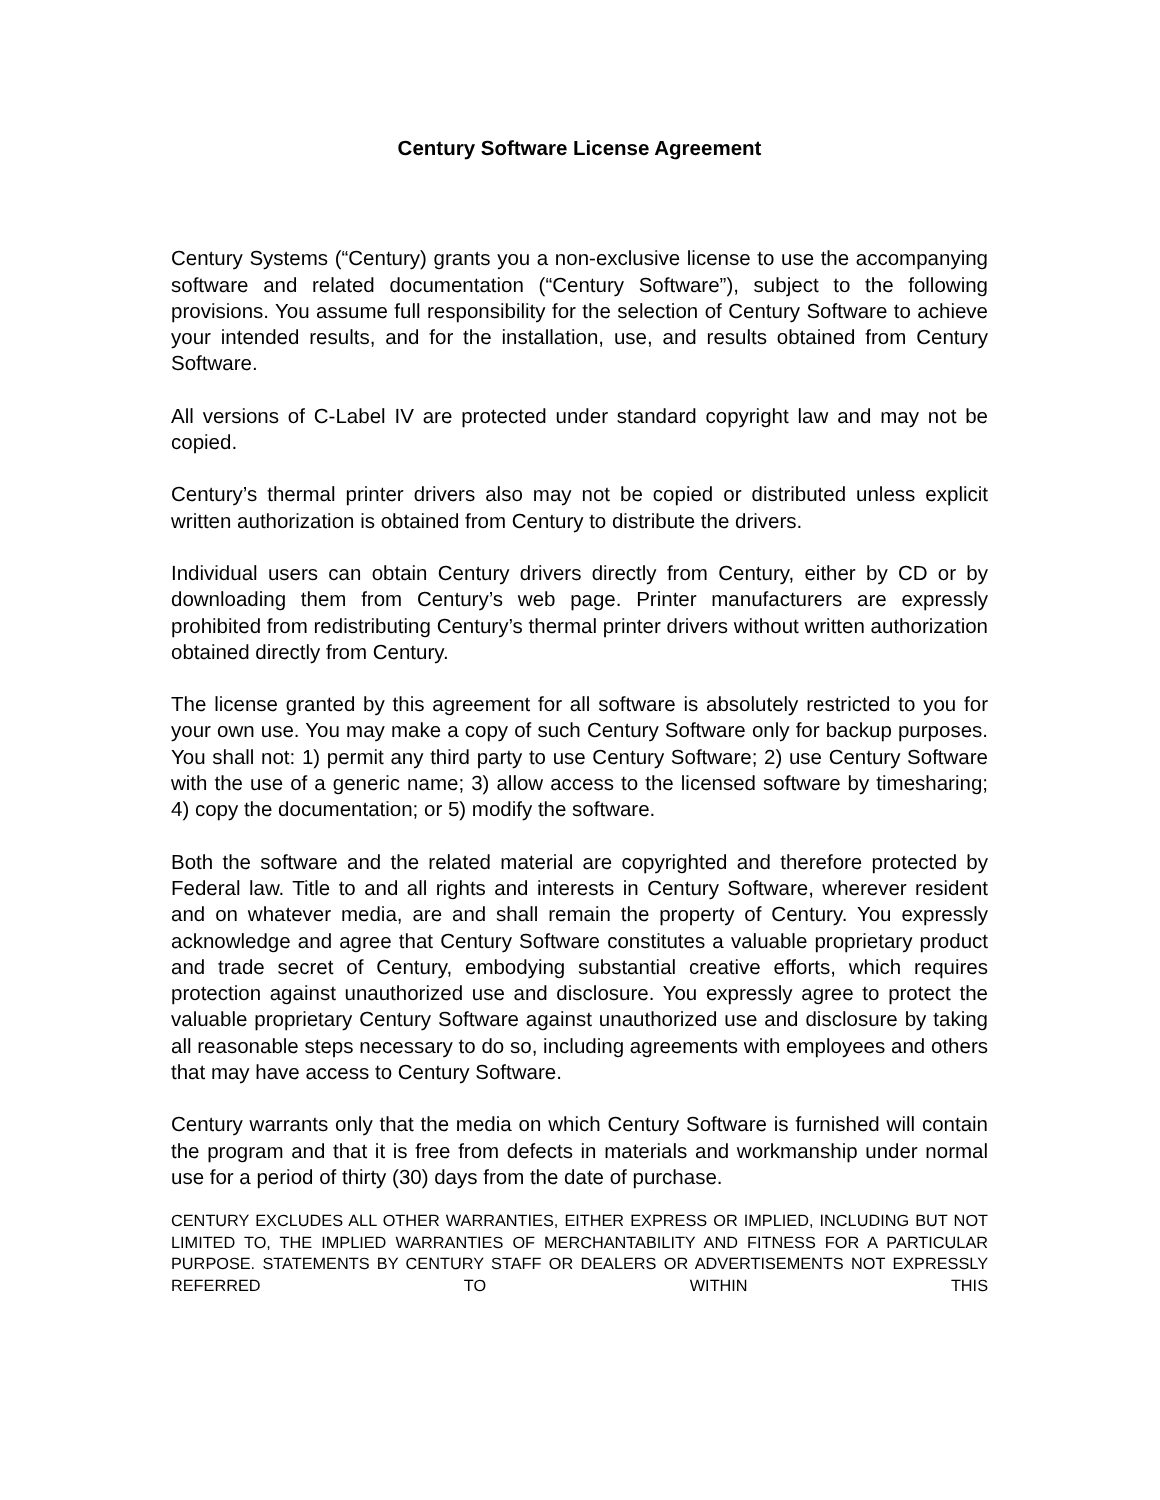Century Software License Agreement
Century Systems (“Century) grants you a non-exclusive license to use the accompanying software and related documentation (“Century Software”), subject to the following provisions. You assume full responsibility for the selection of Century Software to achieve your intended results, and for the installation, use, and results obtained from Century Software.
All versions of C-Label IV are protected under standard copyright law and may not be copied.
Century’s thermal printer drivers also may not be copied or distributed unless explicit written authorization is obtained from Century to distribute the drivers.
Individual users can obtain Century drivers directly from Century, either by CD or by downloading them from Century’s web page. Printer manufacturers are expressly prohibited from redistributing Century’s thermal printer drivers without written authorization obtained directly from Century.
The license granted by this agreement for all software is absolutely restricted to you for your own use. You may make a copy of such Century Software only for backup purposes. You shall not: 1) permit any third party to use Century Software; 2) use Century Software with the use of a generic name; 3) allow access to the licensed software by timesharing; 4) copy the documentation; or 5) modify the software.
Both the software and the related material are copyrighted and therefore protected by Federal law. Title to and all rights and interests in Century Software, wherever resident and on whatever media, are and shall remain the property of Century. You expressly acknowledge and agree that Century Software constitutes a valuable proprietary product and trade secret of Century, embodying substantial creative efforts, which requires protection against unauthorized use and disclosure. You expressly agree to protect the valuable proprietary Century Software against unauthorized use and disclosure by taking all reasonable steps necessary to do so, including agreements with employees and others that may have access to Century Software.
Century warrants only that the media on which Century Software is furnished will contain the program and that it is free from defects in materials and workmanship under normal use for a period of thirty (30) days from the date of purchase.
CENTURY EXCLUDES ALL OTHER WARRANTIES, EITHER EXPRESS OR IMPLIED, INCLUDING BUT NOT LIMITED TO, THE IMPLIED WARRANTIES OF MERCHANTABILITY AND FITNESS FOR A PARTICULAR PURPOSE. STATEMENTS BY CENTURY STAFF OR DEALERS OR ADVERTISEMENTS NOT EXPRESSLY REFERRED TO WITHIN THIS